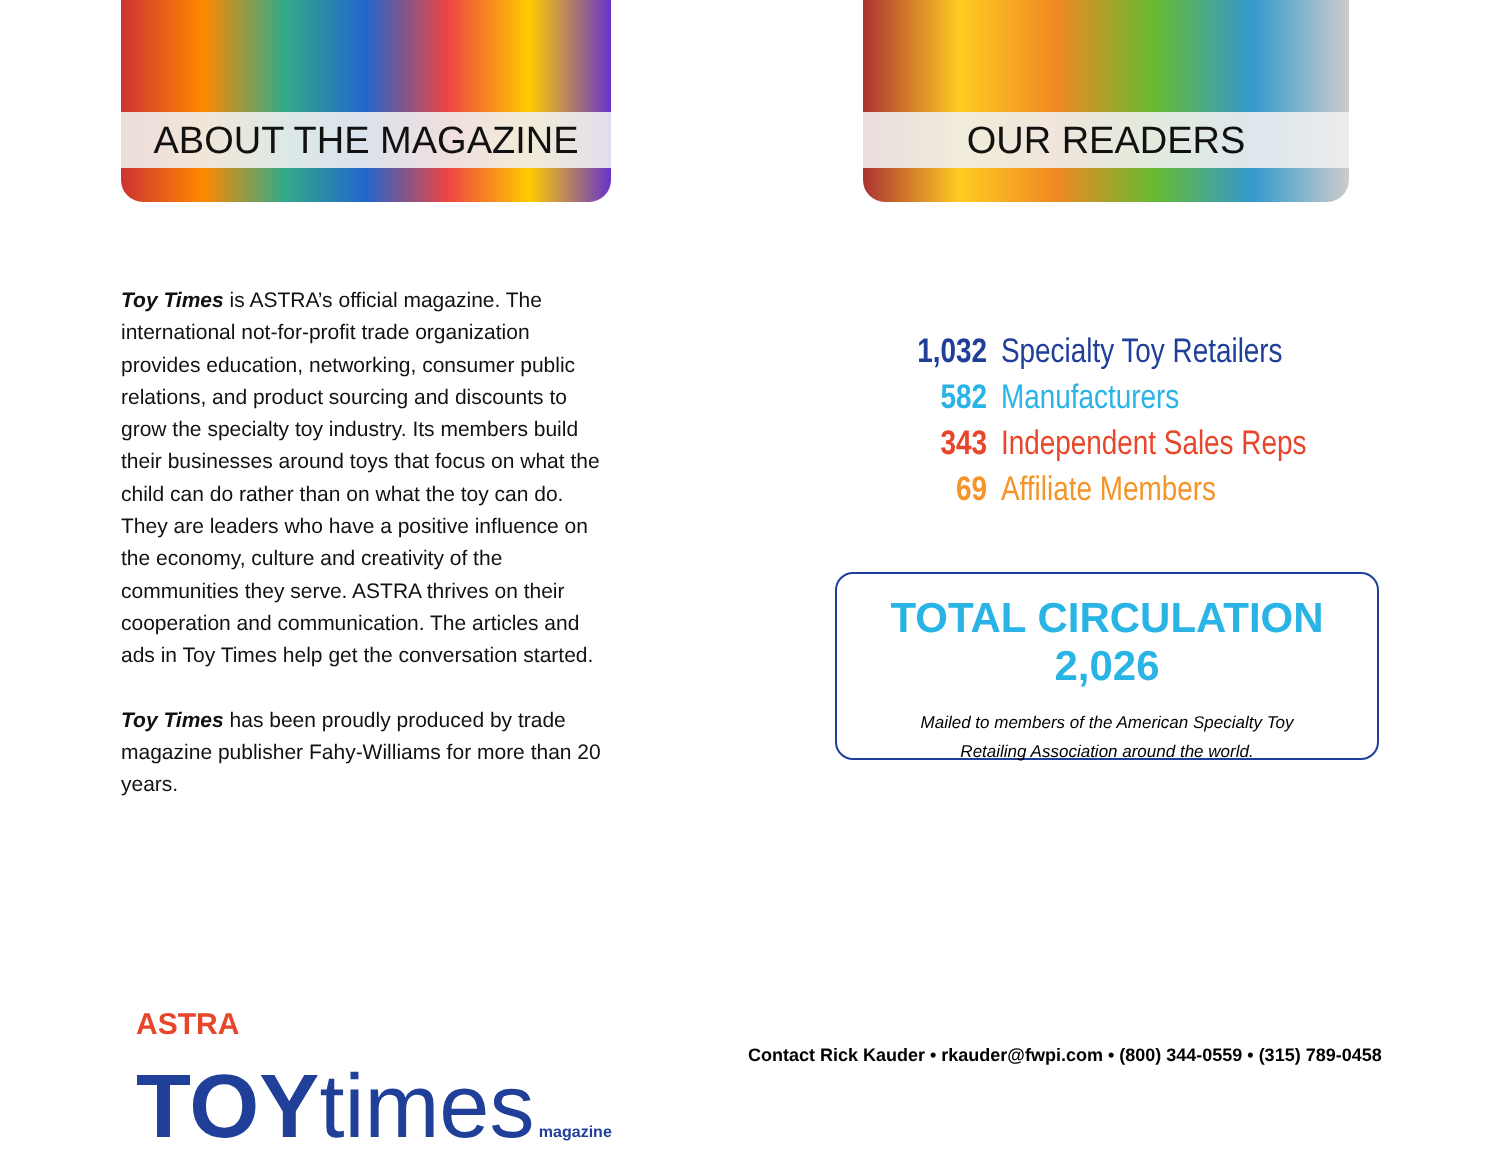ABOUT THE MAGAZINE
Toy Times is ASTRA’s official magazine. The international not-for-profit trade organization provides education, networking, consumer public relations, and product sourcing and discounts to grow the specialty toy industry. Its members build their businesses around toys that focus on what the child can do rather than on what the toy can do. They are leaders who have a positive influence on the economy, culture and creativity of the communities they serve. ASTRA thrives on their cooperation and communication. The articles and ads in Toy Times help get the conversation started.
Toy Times has been proudly produced by trade magazine publisher Fahy-Williams for more than 20 years.
OUR READERS
1,032 Specialty Toy Retailers
582 Manufacturers
343 Independent Sales Reps
69 Affiliate Members
TOTAL CIRCULATION 2,026
Mailed to members of the American Specialty Toy
Retailing Association around the world.
ASTRA TOYtimes magazine
Contact Rick Kauder • rkauder@fwpi.com • (800) 344-0559 • (315) 789-0458